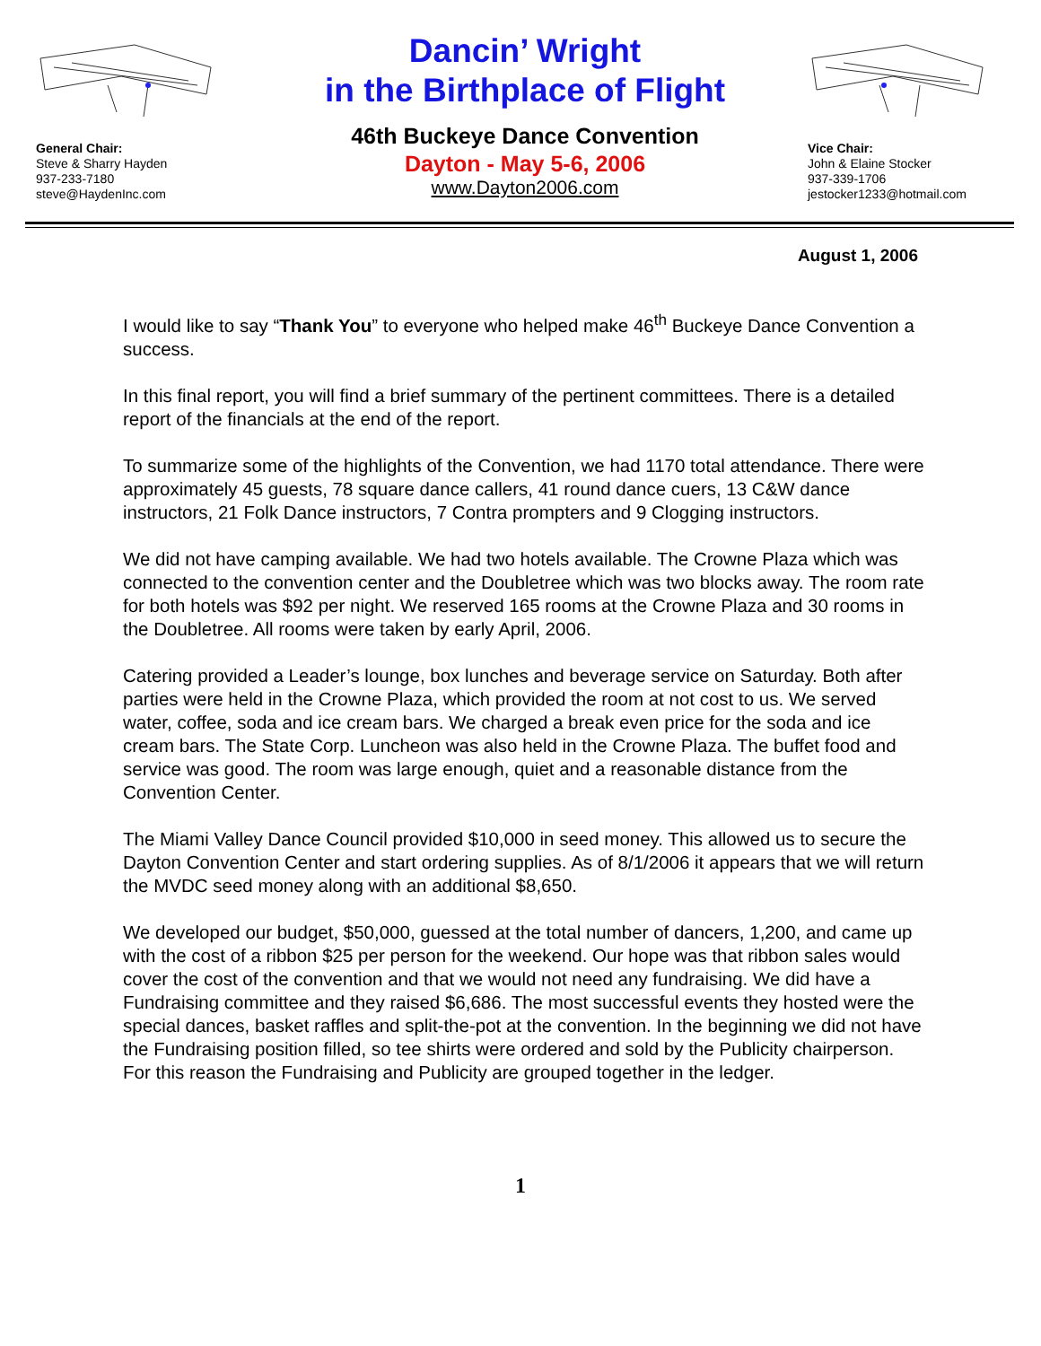General Chair:
Steve & Sharry Hayden
937-233-7180
steve@HaydenInc.com
Dancin’ Wright
in the Birthplace of Flight
46th Buckeye Dance Convention
Dayton - May 5-6, 2006
www.Dayton2006.com
Vice Chair:
John & Elaine Stocker
937-339-1706
jestocker1233@hotmail.com
August 1, 2006
I would like to say “Thank You” to everyone who helped make 46<sup>th</sup> Buckeye Dance Convention a success.
In this final report, you will find a brief summary of the pertinent committees. There is a detailed report of the financials at the end of the report.
To summarize some of the highlights of the Convention, we had 1170 total attendance. There were approximately 45 guests, 78 square dance callers, 41 round dance cuers, 13 C&W dance instructors, 21 Folk Dance instructors, 7 Contra prompters and 9 Clogging instructors.
We did not have camping available. We had two hotels available. The Crowne Plaza which was connected to the convention center and the Doubletree which was two blocks away. The room rate for both hotels was $92 per night. We reserved 165 rooms at the Crowne Plaza and 30 rooms in the Doubletree. All rooms were taken by early April, 2006.
Catering provided a Leader’s lounge, box lunches and beverage service on Saturday. Both after parties were held in the Crowne Plaza, which provided the room at not cost to us. We served water, coffee, soda and ice cream bars. We charged a break even price for the soda and ice cream bars. The State Corp. Luncheon was also held in the Crowne Plaza. The buffet food and service was good. The room was large enough, quiet and a reasonable distance from the Convention Center.
The Miami Valley Dance Council provided $10,000 in seed money. This allowed us to secure the Dayton Convention Center and start ordering supplies. As of 8/1/2006 it appears that we will return the MVDC seed money along with an additional $8,650.
We developed our budget, $50,000, guessed at the total number of dancers, 1,200, and came up with the cost of a ribbon $25 per person for the weekend. Our hope was that ribbon sales would cover the cost of the convention and that we would not need any fundraising. We did have a Fundraising committee and they raised $6,686. The most successful events they hosted were the special dances, basket raffles and split-the-pot at the convention. In the beginning we did not have the Fundraising position filled, so tee shirts were ordered and sold by the Publicity chairperson. For this reason the Fundraising and Publicity are grouped together in the ledger.
1